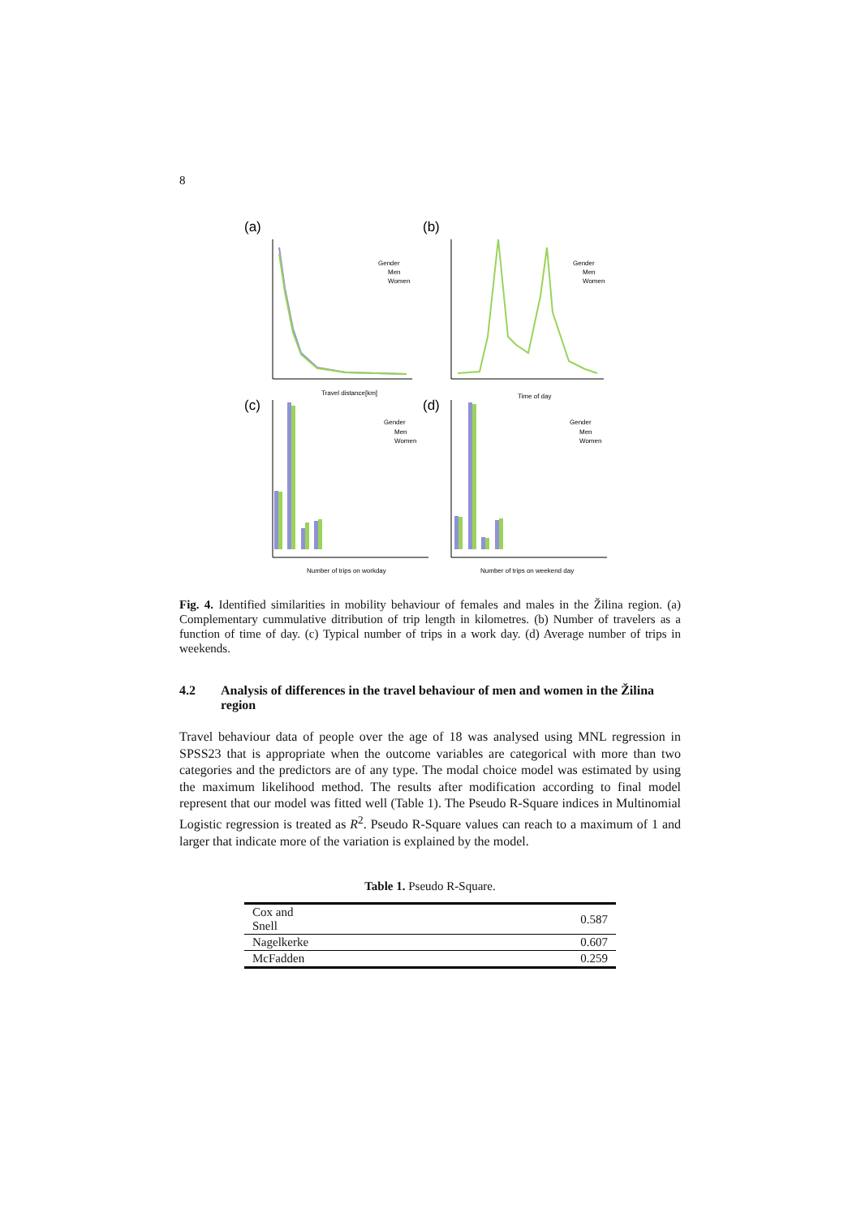8
(a)
(b)
(c)
(d)
Travel distance[km]
Gender
Men
Women
Time of day
Gender
Men
Women
Number of trips on workday
Gender
Men
Women
Number of trips on weekend day
Gender
Men
Women
Fig. 4. Identified similarities in mobility behaviour of females and males in the Žilina region. (a) Complementary cummulative ditribution of trip length in kilometres. (b) Number of travelers as a function of time of day. (c) Typical number of trips in a work day. (d) Average number of trips in weekends.
4.2 Analysis of differences in the travel behaviour of men and women in the Žilina region
Travel behaviour data of people over the age of 18 was analysed using MNL regression in SPSS23 that is appropriate when the outcome variables are categorical with more than two categories and the predictors are of any type. The modal choice model was estimated by using the maximum likelihood method. The results after modification according to final model represent that our model was fitted well (Table 1). The Pseudo R-Square indices in Multinomial Logistic regression is treated as R<sup>2</sup>. Pseudo R-Square values can reach to a maximum of 1 and larger that indicate more of the variation is explained by the model.
Table 1. Pseudo R-Square.
| Cox and Snell | 0.587 |
| Nagelkerke | 0.607 |
| McFadden | 0.259 |